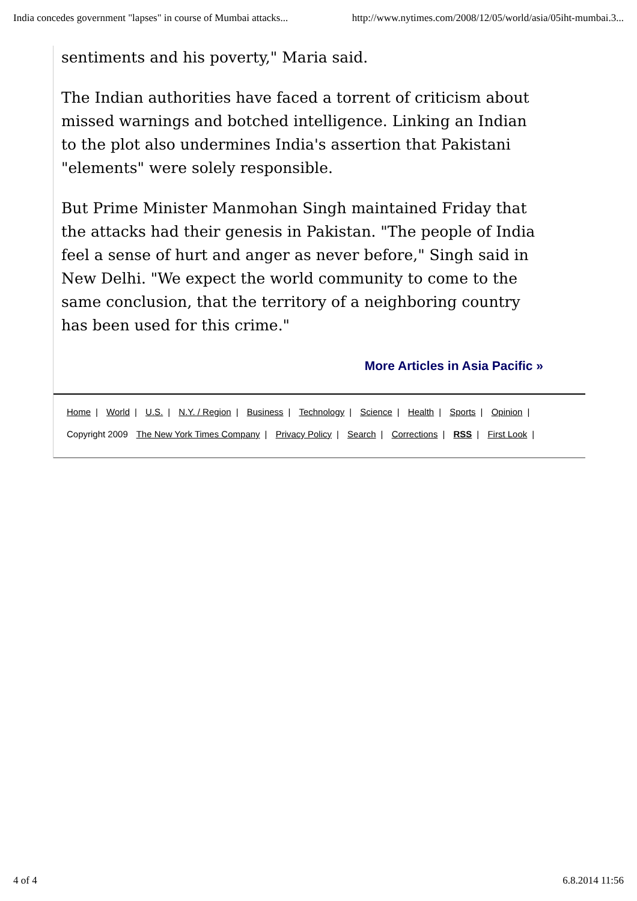India concedes government "lapses" in course of Mumbai attacks... http://www.nytimes.com/2008/12/05/world/asia/05iht-mumbai.3...
sentiments and his poverty," Maria said.
The Indian authorities have faced a torrent of criticism about missed warnings and botched intelligence. Linking an Indian to the plot also undermines India's assertion that Pakistani "elements" were solely responsible.
But Prime Minister Manmohan Singh maintained Friday that the attacks had their genesis in Pakistan. "The people of India feel a sense of hurt and anger as never before," Singh said in New Delhi. "We expect the world community to come to the same conclusion, that the territory of a neighboring country has been used for this crime."
More Articles in Asia Pacific »
Home | World | U.S. | N.Y. / Region | Business | Technology | Science | Health | Sports | Opinion |
Copyright 2009 The New York Times Company | Privacy Policy | Search | Corrections | RSS | First Look |
4 of 4 6.8.2014 11:56